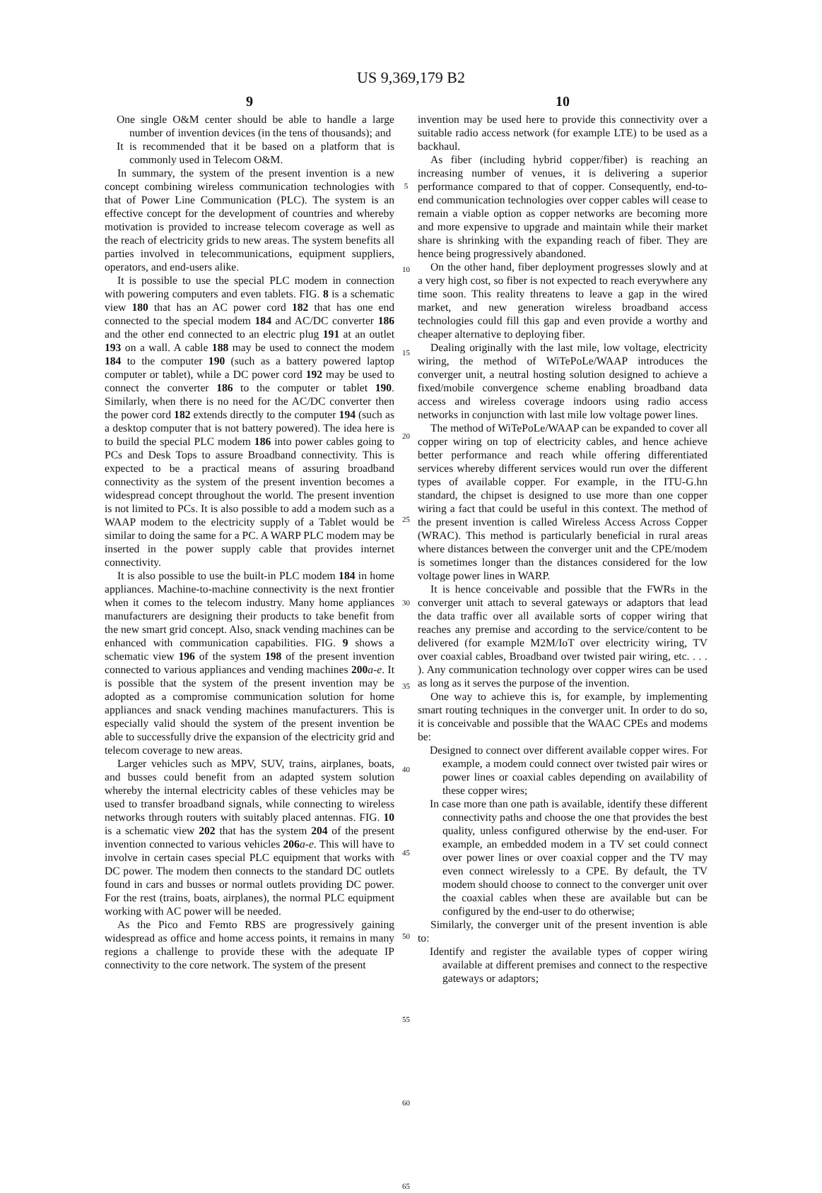US 9,369,179 B2
9
One single O&M center should be able to handle a large number of invention devices (in the tens of thousands); and
It is recommended that it be based on a platform that is commonly used in Telecom O&M.
In summary, the system of the present invention is a new concept combining wireless communication technologies with that of Power Line Communication (PLC). The system is an effective concept for the development of countries and whereby motivation is provided to increase telecom coverage as well as the reach of electricity grids to new areas. The system benefits all parties involved in telecommunications, equipment suppliers, operators, and end-users alike.
It is possible to use the special PLC modem in connection with powering computers and even tablets. FIG. 8 is a schematic view 180 that has an AC power cord 182 that has one end connected to the special modem 184 and AC/DC converter 186 and the other end connected to an electric plug 191 at an outlet 193 on a wall. A cable 188 may be used to connect the modem 184 to the computer 190 (such as a battery powered laptop computer or tablet), while a DC power cord 192 may be used to connect the converter 186 to the computer or tablet 190. Similarly, when there is no need for the AC/DC converter then the power cord 182 extends directly to the computer 194 (such as a desktop computer that is not battery powered). The idea here is to build the special PLC modem 186 into power cables going to PCs and Desk Tops to assure Broadband connectivity. This is expected to be a practical means of assuring broadband connectivity as the system of the present invention becomes a widespread concept throughout the world. The present invention is not limited to PCs. It is also possible to add a modem such as a WAAP modem to the electricity supply of a Tablet would be similar to doing the same for a PC. A WARP PLC modem may be inserted in the power supply cable that provides internet connectivity.
It is also possible to use the built-in PLC modem 184 in home appliances. Machine-to-machine connectivity is the next frontier when it comes to the telecom industry. Many home appliances manufacturers are designing their products to take benefit from the new smart grid concept. Also, snack vending machines can be enhanced with communication capabilities. FIG. 9 shows a schematic view 196 of the system 198 of the present invention connected to various appliances and vending machines 200 a-e. It is possible that the system of the present invention may be adopted as a compromise communication solution for home appliances and snack vending machines manufacturers. This is especially valid should the system of the present invention be able to successfully drive the expansion of the electricity grid and telecom coverage to new areas.
Larger vehicles such as MPV, SUV, trains, airplanes, boats, and busses could benefit from an adapted system solution whereby the internal electricity cables of these vehicles may be used to transfer broadband signals, while connecting to wireless networks through routers with suitably placed antennas. FIG. 10 is a schematic view 202 that has the system 204 of the present invention connected to various vehicles 206 a-e. This will have to involve in certain cases special PLC equipment that works with DC power. The modem then connects to the standard DC outlets found in cars and busses or normal outlets providing DC power. For the rest (trains, boats, airplanes), the normal PLC equipment working with AC power will be needed.
As the Pico and Femto RBS are progressively gaining widespread as office and home access points, it remains in many regions a challenge to provide these with the adequate IP connectivity to the core network. The system of the present
5
10
15
20
25
30
35
40
45
50
55
60
65
10
invention may be used here to provide this connectivity over a suitable radio access network (for example LTE) to be used as a backhaul.
As fiber (including hybrid copper/fiber) is reaching an increasing number of venues, it is delivering a superior performance compared to that of copper. Consequently, end-to-end communication technologies over copper cables will cease to remain a viable option as copper networks are becoming more and more expensive to upgrade and maintain while their market share is shrinking with the expanding reach of fiber. They are hence being progressively abandoned.
On the other hand, fiber deployment progresses slowly and at a very high cost, so fiber is not expected to reach everywhere any time soon. This reality threatens to leave a gap in the wired market, and new generation wireless broadband access technologies could fill this gap and even provide a worthy and cheaper alternative to deploying fiber.
Dealing originally with the last mile, low voltage, electricity wiring, the method of WiTePoLe/WAAP introduces the converger unit, a neutral hosting solution designed to achieve a fixed/mobile convergence scheme enabling broadband data access and wireless coverage indoors using radio access networks in conjunction with last mile low voltage power lines.
The method of WiTePoLe/WAAP can be expanded to cover all copper wiring on top of electricity cables, and hence achieve better performance and reach while offering differentiated services whereby different services would run over the different types of available copper. For example, in the ITU-G.hn standard, the chipset is designed to use more than one copper wiring a fact that could be useful in this context. The method of the present invention is called Wireless Access Across Copper (WRAC). This method is particularly beneficial in rural areas where distances between the converger unit and the CPE/modem is sometimes longer than the distances considered for the low voltage power lines in WARP.
It is hence conceivable and possible that the FWRs in the converger unit attach to several gateways or adaptors that lead the data traffic over all available sorts of copper wiring that reaches any premise and according to the service/content to be delivered (for example M2M/IoT over electricity wiring, TV over coaxial cables, Broadband over twisted pair wiring, etc. . . . ). Any communication technology over copper wires can be used as long as it serves the purpose of the invention.
One way to achieve this is, for example, by implementing smart routing techniques in the converger unit. In order to do so, it is conceivable and possible that the WAAC CPEs and modems be:
Designed to connect over different available copper wires. For example, a modem could connect over twisted pair wires or power lines or coaxial cables depending on availability of these copper wires;
In case more than one path is available, identify these different connectivity paths and choose the one that provides the best quality, unless configured otherwise by the end-user. For example, an embedded modem in a TV set could connect over power lines or over coaxial copper and the TV may even connect wirelessly to a CPE. By default, the TV modem should choose to connect to the converger unit over the coaxial cables when these are available but can be configured by the end-user to do otherwise;
Similarly, the converger unit of the present invention is able to:
Identify and register the available types of copper wiring available at different premises and connect to the respective gateways or adaptors;